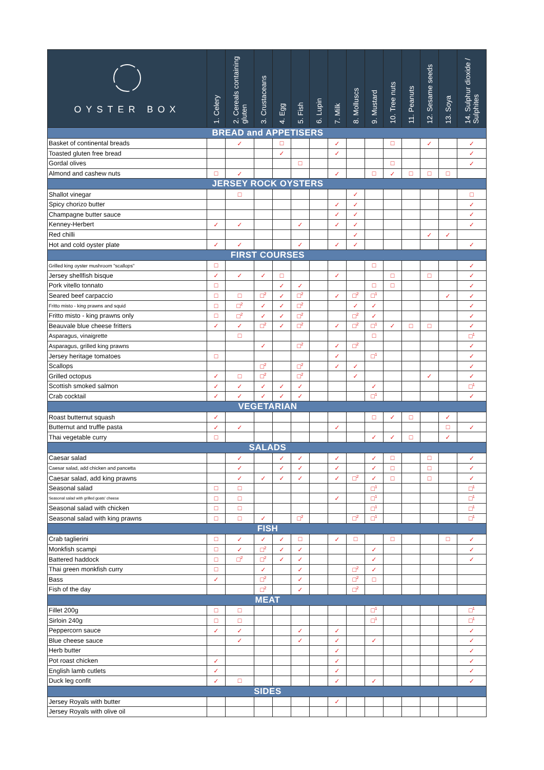| OYSTER BOX | 1. Celery | 2. Cereals containing gluten | 3. Crustaceans | 4. Egg | 5. Fish | 6. Lupin | 7. Milk | 8. Molluscs | 9. Mustard | 10. Tree nuts | 11. Peanuts | 12. Sesame seeds | 13. Soya | 14. Sulphur dioxide / Sulphites |
| --- | --- | --- | --- | --- | --- | --- | --- | --- | --- | --- | --- | --- | --- | --- |
| BREAD and APPETISERS | | | | | | | | | | | | | | |
| Basket of continental breads | | ✓ | | □ | | | ✓ | | | □ | | ✓ | | ✓ |
| Toasted gluten free bread | | | | ✓ | | | ✓ | | | | | | | ✓ |
| Gordal olives | | | | | □ | | | | | □ | | | | ✓ |
| Almond and cashew nuts | □ | ✓ | | | | | ✓ | | □ | ✓ | □ | □ | □ | |
| JERSEY ROCK OYSTERS | | | | | | | | | | | | | | |
| Shallot vinegar | | □ | | | | | | ✓ | | | | | | □ |
| Spicy chorizo butter | | | | | | | ✓ | ✓ | | | | | | ✓ |
| Champagne butter sauce | | | | | | | ✓ | ✓ | | | | | | ✓ |
| Kenney-Herbert | ✓ | ✓ | | | ✓ | | ✓ | ✓ | | | | | | ✓ |
| Red chilli | | | | | | | | ✓ | | | | ✓ | ✓ | |
| Hot and cold oyster plate | ✓ | ✓ | | | ✓ | | ✓ | ✓ | | | | | | ✓ |
| FIRST COURSES | | | | | | | | | | | | | | |
| Grilled king oyster mushroom "scallops" | □ | | | | | | | | □ | | | | | ✓ |
| Jersey shellfish bisque | ✓ | ✓ | ✓ | □ | | | ✓ | | | □ | | □ | | ✓ |
| Pork vitello tonnato | □ | | | ✓ | ✓ | | | | □ | □ | | | | ✓ |
| Seared beef carpaccio | □ | □ | □<sup>2</sup> | ✓ | □<sup>2</sup> | | ✓ | □<sup>2</sup> | □<sup>1</sup> | | | | ✓ | ✓ |
| Fritto misto - king prawns and squid | □ | □<sup>2</sup> | ✓ | ✓ | □<sup>2</sup> | | | ✓ | ✓ | | | | | ✓ |
| Fritto misto - king prawns only | □ | □<sup>2</sup> | ✓ | ✓ | □<sup>2</sup> | | | □<sup>2</sup> | ✓ | | | | | ✓ |
| Beauvale blue cheese fritters | ✓ | ✓ | □<sup>2</sup> | ✓ | □<sup>2</sup> | | ✓ | □<sup>2</sup> | □<sup>1</sup> | ✓ | □ | □ | | ✓ |
| Asparagus, vinaigrette | | □ | | | | | | | □ | | | | | □<sup>1</sup> |
| Asparagus, grilled king prawns | | | ✓ | | □<sup>2</sup> | | ✓ | □<sup>2</sup> | | | | | | ✓ |
| Jersey heritage tomatoes | □ | | | | | | ✓ | | □<sup>1</sup> | | | | | ✓ |
| Scallops | | | □<sup>2</sup> | | □<sup>2</sup> | | ✓ | ✓ | | | | | | ✓ |
| Grilled octopus | ✓ | □ | □<sup>2</sup> | | □<sup>2</sup> | | | ✓ | | | | ✓ | | ✓ |
| Scottish smoked salmon | ✓ | ✓ | ✓ | ✓ | ✓ | | | | ✓ | | | | | □<sup>1</sup> |
| Crab cocktail | ✓ | ✓ | ✓ | ✓ | ✓ | | | | □<sup>1</sup> | | | | | ✓ |
| VEGETARIAN | | | | | | | | | | | | | | |
| Roast butternut squash | ✓ | | | | | | | | □ | ✓ | □ | | ✓ | |
| Butternut and truffle pasta | ✓ | ✓ | | | | | ✓ | | | | | | □ | ✓ |
| Thai vegetable curry | □ | | | | | | | | ✓ | ✓ | □ | | ✓ | |
| SALADS | | | | | | | | | | | | | | |
| Caesar salad | | ✓ | | ✓ | ✓ | | ✓ | | ✓ | □ | | □ | | ✓ |
| Caesar salad, add chicken and pancetta | | ✓ | | ✓ | ✓ | | ✓ | | ✓ | □ | | □ | | ✓ |
| Caesar salad, add king prawns | | ✓ | ✓ | ✓ | ✓ | | ✓ | □<sup>2</sup> | ✓ | □ | | □ | | ✓ |
| Seasonal salad | □ | □ | | | | | | | □<sup>1</sup> | | | | | □<sup>1</sup> |
| Seasonal salad with grilled goats' cheese | □ | □ | | | | | ✓ | | □<sup>1</sup> | | | | | □<sup>1</sup> |
| Seasonal salad with chicken | □ | □ | | | | | | | □<sup>1</sup> | | | | | □<sup>1</sup> |
| Seasonal salad with king prawns | □ | □ | ✓ | | □<sup>2</sup> | | | □<sup>2</sup> | □<sup>1</sup> | | | | | □<sup>1</sup> |
| FISH | | | | | | | | | | | | | | |
| Crab taglierini | □ | ✓ | ✓ | ✓ | □ | | ✓ | □ | | □ | | | □ | ✓ |
| Monkfish scampi | □ | ✓ | □<sup>2</sup> | ✓ | ✓ | | | | ✓ | | | | | ✓ |
| Battered haddock | □ | □<sup>2</sup> | □<sup>2</sup> | ✓ | ✓ | | | | ✓ | | | | | ✓ |
| Thai green monkfish curry | □ | | ✓ | | ✓ | | | □<sup>2</sup> | ✓ | | | | | |
| Bass | ✓ | | □<sup>2</sup> | | ✓ | | | □<sup>2</sup> | □ | | | | | |
| Fish of the day | | | □<sup>2</sup> | | ✓ | | | □<sup>2</sup> | | | | | | |
| MEAT | | | | | | | | | | | | | | |
| Fillet 200g | □ | □ | | | | | | | □<sup>1</sup> | | | | | □<sup>1</sup> |
| Sirloin 240g | □ | □ | | | | | | | □<sup>1</sup> | | | | | □<sup>1</sup> |
| Peppercorn sauce | ✓ | ✓ | | | ✓ | | ✓ | | | | | | | ✓ |
| Blue cheese sauce | | ✓ | | | ✓ | | ✓ | | ✓ | | | | | ✓ |
| Herb butter | | | | | | | ✓ | | | | | | | ✓ |
| Pot roast chicken | ✓ | | | | | | ✓ | | | | | | | ✓ |
| English lamb cutlets | ✓ | | | | | | ✓ | | | | | | | ✓ |
| Duck leg confit | ✓ | □ | | | | | ✓ | | ✓ | | | | | ✓ |
| SIDES | | | | | | | | | | | | | | |
| Jersey Royals with butter | | | | | | | ✓ | | | | | | | |
| Jersey Royals with olive oil | | | | | | | | | | | | | | |